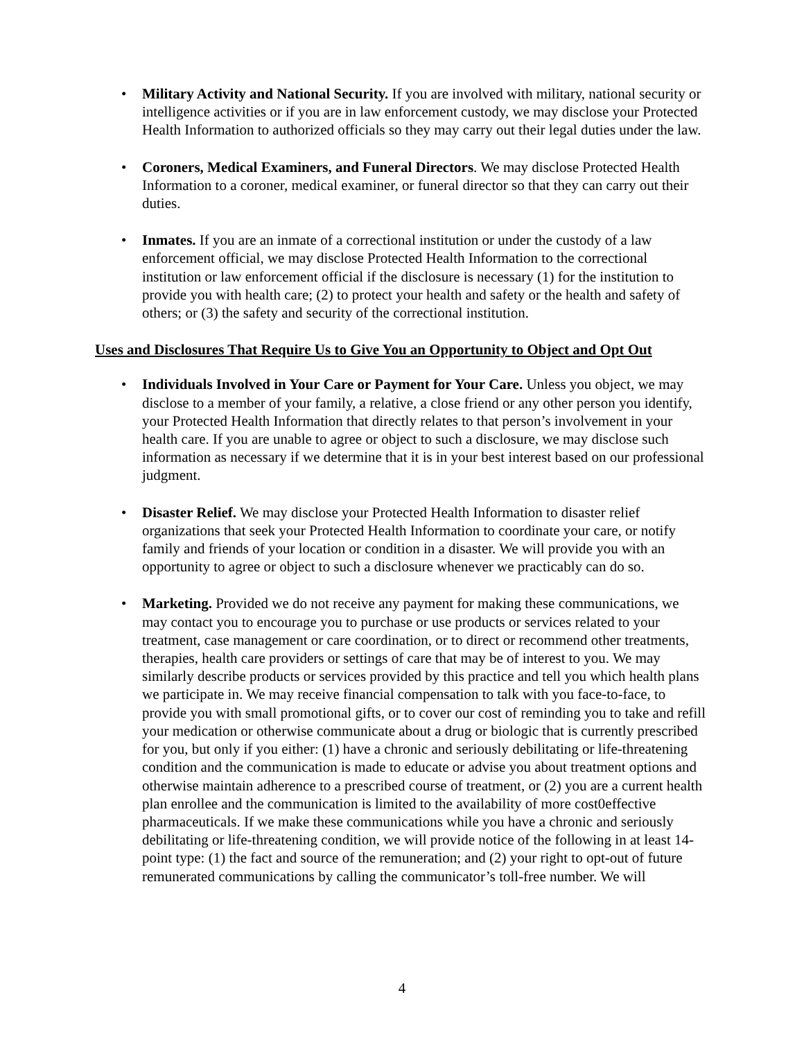• Military Activity and National Security. If you are involved with military, national security or intelligence activities or if you are in law enforcement custody, we may disclose your Protected Health Information to authorized officials so they may carry out their legal duties under the law.
• Coroners, Medical Examiners, and Funeral Directors. We may disclose Protected Health Information to a coroner, medical examiner, or funeral director so that they can carry out their duties.
• Inmates. If you are an inmate of a correctional institution or under the custody of a law enforcement official, we may disclose Protected Health Information to the correctional institution or law enforcement official if the disclosure is necessary (1) for the institution to provide you with health care; (2) to protect your health and safety or the health and safety of others; or (3) the safety and security of the correctional institution.
Uses and Disclosures That Require Us to Give You an Opportunity to Object and Opt Out
• Individuals Involved in Your Care or Payment for Your Care. Unless you object, we may disclose to a member of your family, a relative, a close friend or any other person you identify, your Protected Health Information that directly relates to that person’s involvement in your health care. If you are unable to agree or object to such a disclosure, we may disclose such information as necessary if we determine that it is in your best interest based on our professional judgment.
• Disaster Relief. We may disclose your Protected Health Information to disaster relief organizations that seek your Protected Health Information to coordinate your care, or notify family and friends of your location or condition in a disaster. We will provide you with an opportunity to agree or object to such a disclosure whenever we practicably can do so.
• Marketing. Provided we do not receive any payment for making these communications, we may contact you to encourage you to purchase or use products or services related to your treatment, case management or care coordination, or to direct or recommend other treatments, therapies, health care providers or settings of care that may be of interest to you. We may similarly describe products or services provided by this practice and tell you which health plans we participate in. We may receive financial compensation to talk with you face-to-face, to provide you with small promotional gifts, or to cover our cost of reminding you to take and refill your medication or otherwise communicate about a drug or biologic that is currently prescribed for you, but only if you either: (1) have a chronic and seriously debilitating or life-threatening condition and the communication is made to educate or advise you about treatment options and otherwise maintain adherence to a prescribed course of treatment, or (2) you are a current health plan enrollee and the communication is limited to the availability of more cost0effective pharmaceuticals. If we make these communications while you have a chronic and seriously debilitating or life-threatening condition, we will provide notice of the following in at least 14-point type: (1) the fact and source of the remuneration; and (2) your right to opt-out of future remunerated communications by calling the communicator’s toll-free number. We will
4